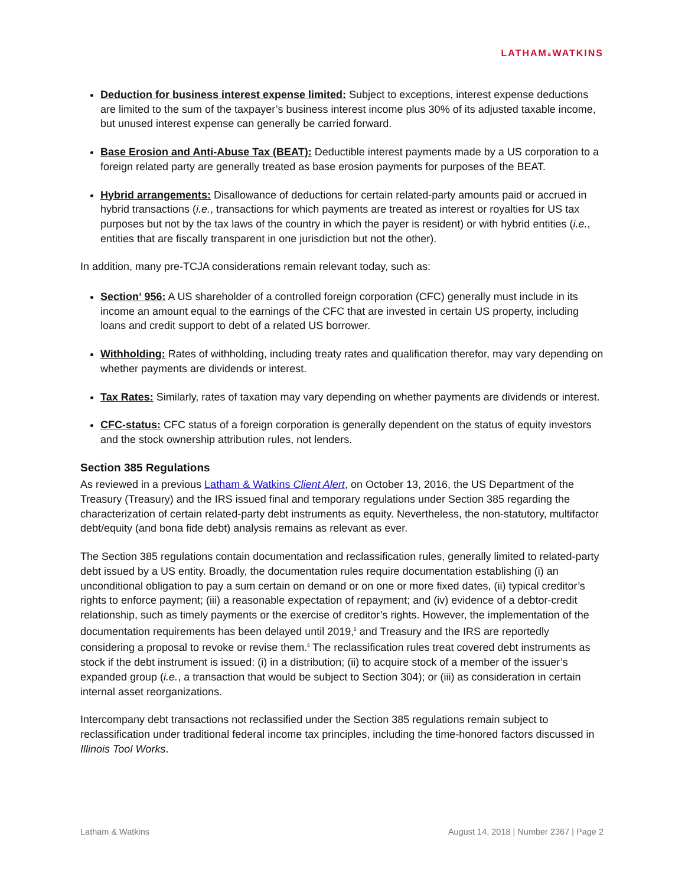LATHAM&WATKINS
Deduction for business interest expense limited: Subject to exceptions, interest expense deductions are limited to the sum of the taxpayer’s business interest income plus 30% of its adjusted taxable income, but unused interest expense can generally be carried forward.
Base Erosion and Anti-Abuse Tax (BEAT): Deductible interest payments made by a US corporation to a foreign related party are generally treated as base erosion payments for purposes of the BEAT.
Hybrid arrangements: Disallowance of deductions for certain related-party amounts paid or accrued in hybrid transactions (i.e., transactions for which payments are treated as interest or royalties for US tax purposes but not by the tax laws of the country in which the payer is resident) or with hybrid entities (i.e., entities that are fiscally transparent in one jurisdiction but not the other).
In addition, many pre-TCJA considerations remain relevant today, such as:
Section<sup>4</sup> 956: A US shareholder of a controlled foreign corporation (CFC) generally must include in its income an amount equal to the earnings of the CFC that are invested in certain US property, including loans and credit support to debt of a related US borrower.
Withholding: Rates of withholding, including treaty rates and qualification therefor, may vary depending on whether payments are dividends or interest.
Tax Rates: Similarly, rates of taxation may vary depending on whether payments are dividends or interest.
CFC-status: CFC status of a foreign corporation is generally dependent on the status of equity investors and the stock ownership attribution rules, not lenders.
Section 385 Regulations
As reviewed in a previous Latham & Watkins Client Alert, on October 13, 2016, the US Department of the Treasury (Treasury) and the IRS issued final and temporary regulations under Section 385 regarding the characterization of certain related-party debt instruments as equity. Nevertheless, the non-statutory, multifactor debt/equity (and bona fide debt) analysis remains as relevant as ever.
The Section 385 regulations contain documentation and reclassification rules, generally limited to related-party debt issued by a US entity. Broadly, the documentation rules require documentation establishing (i) an unconditional obligation to pay a sum certain on demand or on one or more fixed dates, (ii) typical creditor’s rights to enforce payment; (iii) a reasonable expectation of repayment; and (iv) evidence of a debtor-credit relationship, such as timely payments or the exercise of creditor’s rights. However, the implementation of the documentation requirements has been delayed until 2019,<sup>5</sup> and Treasury and the IRS are reportedly considering a proposal to revoke or revise them.<sup>6</sup> The reclassification rules treat covered debt instruments as stock if the debt instrument is issued: (i) in a distribution; (ii) to acquire stock of a member of the issuer’s expanded group (i.e., a transaction that would be subject to Section 304); or (iii) as consideration in certain internal asset reorganizations.
Intercompany debt transactions not reclassified under the Section 385 regulations remain subject to reclassification under traditional federal income tax principles, including the time-honored factors discussed in Illinois Tool Works.
Latham & Watkins August 14, 2018 | Number 2367 | Page 2